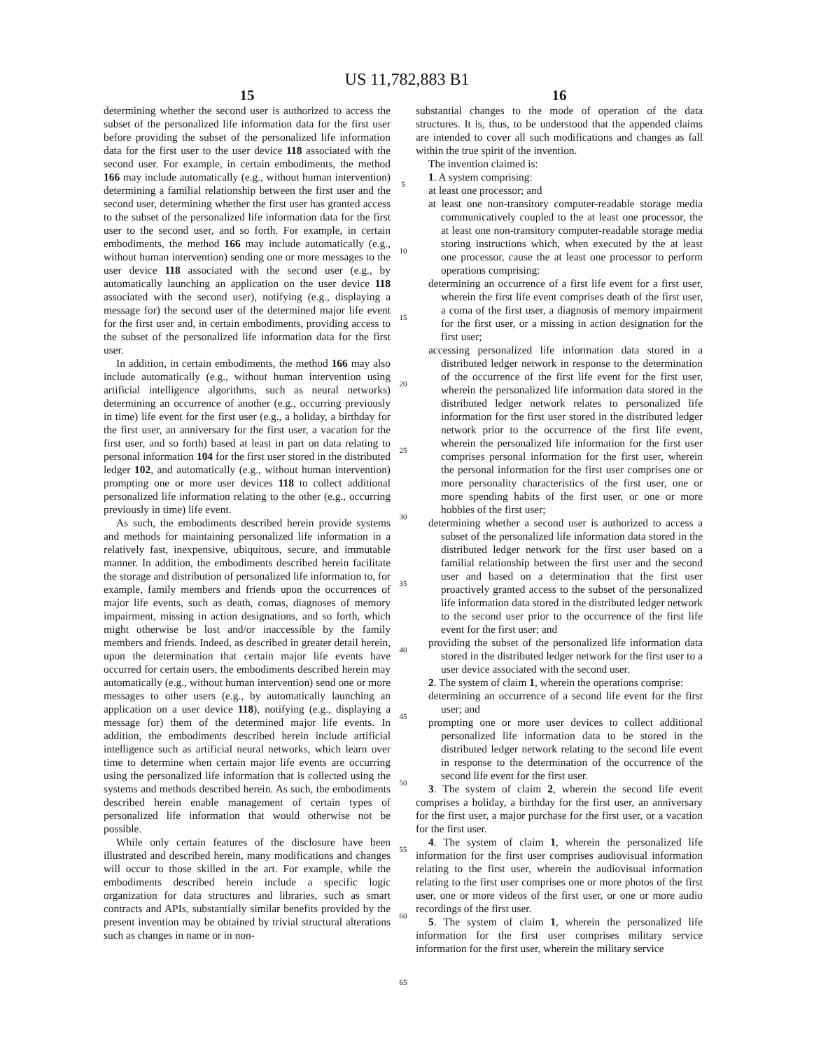US 11,782,883 B1
15
determining whether the second user is authorized to access the subset of the personalized life information data for the first user before providing the subset of the personalized life information data for the first user to the user device 118 associated with the second user. For example, in certain embodiments, the method 166 may include automatically (e.g., without human intervention) determining a familial relationship between the first user and the second user, determining whether the first user has granted access to the subset of the personalized life information data for the first user to the second user, and so forth. For example, in certain embodiments, the method 166 may include automatically (e.g., without human intervention) sending one or more messages to the user device 118 associated with the second user (e.g., by automatically launching an application on the user device 118 associated with the second user), notifying (e.g., displaying a message for) the second user of the determined major life event for the first user and, in certain embodiments, providing access to the subset of the personalized life information data for the first user.
In addition, in certain embodiments, the method 166 may also include automatically (e.g., without human intervention using artificial intelligence algorithms, such as neural networks) determining an occurrence of another (e.g., occurring previously in time) life event for the first user (e.g., a holiday, a birthday for the first user, an anniversary for the first user, a vacation for the first user, and so forth) based at least in part on data relating to personal information 104 for the first user stored in the distributed ledger 102, and automatically (e.g., without human intervention) prompting one or more user devices 118 to collect additional personalized life information relating to the other (e.g., occurring previously in time) life event.
As such, the embodiments described herein provide systems and methods for maintaining personalized life information in a relatively fast, inexpensive, ubiquitous, secure, and immutable manner. In addition, the embodiments described herein facilitate the storage and distribution of personalized life information to, for example, family members and friends upon the occurrences of major life events, such as death, comas, diagnoses of memory impairment, missing in action designations, and so forth, which might otherwise be lost and/or inaccessible by the family members and friends. Indeed, as described in greater detail herein, upon the determination that certain major life events have occurred for certain users, the embodiments described herein may automatically (e.g., without human intervention) send one or more messages to other users (e.g., by automatically launching an application on a user device 118), notifying (e.g., displaying a message for) them of the determined major life events. In addition, the embodiments described herein include artificial intelligence such as artificial neural networks, which learn over time to determine when certain major life events are occurring using the personalized life information that is collected using the systems and methods described herein. As such, the embodiments described herein enable management of certain types of personalized life information that would otherwise not be possible.
While only certain features of the disclosure have been illustrated and described herein, many modifications and changes will occur to those skilled in the art. For example, while the embodiments described herein include a specific logic organization for data structures and libraries, such as smart contracts and APIs, substantially similar benefits provided by the present invention may be obtained by trivial structural alterations such as changes in name or in non-
5
10
15
20
25
30
35
40
45
50
55
60
65
16
substantial changes to the mode of operation of the data structures. It is, thus, to be understood that the appended claims are intended to cover all such modifications and changes as fall within the true spirit of the invention.
The invention claimed is:
1. A system comprising:
at least one processor; and
at least one non-transitory computer-readable storage media communicatively coupled to the at least one processor, the at least one non-transitory computer-readable storage media storing instructions which, when executed by the at least one processor, cause the at least one processor to perform operations comprising:
determining an occurrence of a first life event for a first user, wherein the first life event comprises death of the first user, a coma of the first user, a diagnosis of memory impairment for the first user, or a missing in action designation for the first user;
accessing personalized life information data stored in a distributed ledger network in response to the determination of the occurrence of the first life event for the first user, wherein the personalized life information data stored in the distributed ledger network relates to personalized life information for the first user stored in the distributed ledger network prior to the occurrence of the first life event, wherein the personalized life information for the first user comprises personal information for the first user, wherein the personal information for the first user comprises one or more personality characteristics of the first user, one or more spending habits of the first user, or one or more hobbies of the first user;
determining whether a second user is authorized to access a subset of the personalized life information data stored in the distributed ledger network for the first user based on a familial relationship between the first user and the second user and based on a determination that the first user proactively granted access to the subset of the personalized life information data stored in the distributed ledger network to the second user prior to the occurrence of the first life event for the first user; and
providing the subset of the personalized life information data stored in the distributed ledger network for the first user to a user device associated with the second user.
2. The system of claim 1, wherein the operations comprise:
determining an occurrence of a second life event for the first user; and
prompting one or more user devices to collect additional personalized life information data to be stored in the distributed ledger network relating to the second life event in response to the determination of the occurrence of the second life event for the first user.
3. The system of claim 2, wherein the second life event comprises a holiday, a birthday for the first user, an anniversary for the first user, a major purchase for the first user, or a vacation for the first user.
4. The system of claim 1, wherein the personalized life information for the first user comprises audiovisual information relating to the first user, wherein the audiovisual information relating to the first user comprises one or more photos of the first user, one or more videos of the first user, or one or more audio recordings of the first user.
5. The system of claim 1, wherein the personalized life information for the first user comprises military service information for the first user, wherein the military service